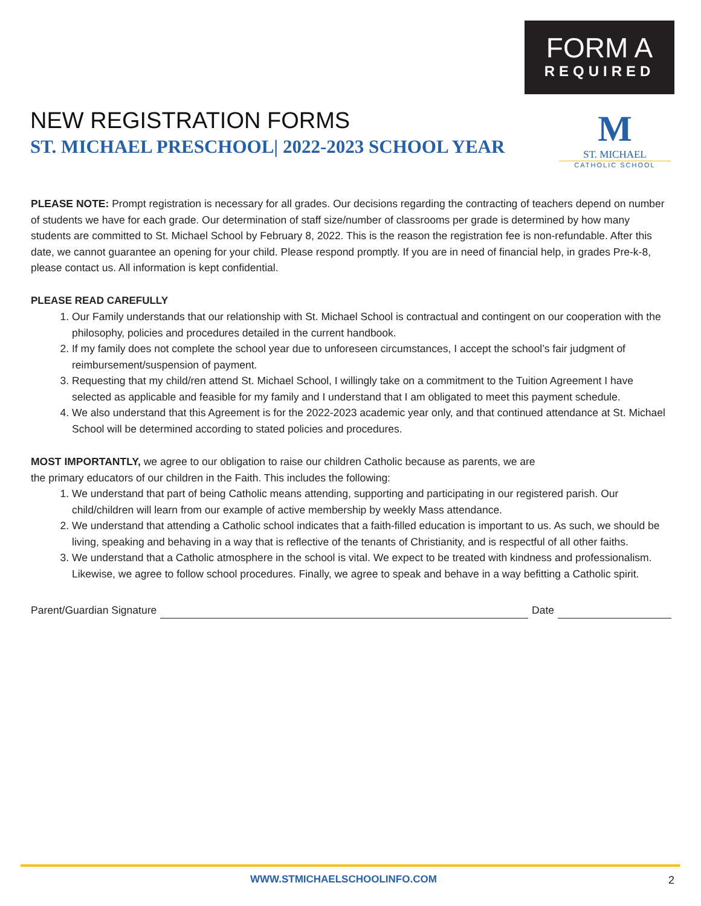FORM A
REQUIRED
NEW REGISTRATION FORMS
ST. MICHAEL PRESCHOOL| 2022-2023 SCHOOL YEAR
M
ST. MICHAEL
CATHOLIC SCHOOL
PLEASE NOTE: Prompt registration is necessary for all grades. Our decisions regarding the contracting of teachers depend on number of students we have for each grade. Our determination of staff size/number of classrooms per grade is determined by how many students are committed to St. Michael School by February 8, 2022. This is the reason the registration fee is non-refundable. After this date, we cannot guarantee an opening for your child. Please respond promptly. If you are in need of financial help, in grades Pre-k-8, please contact us. All information is kept confidential.
PLEASE READ CAREFULLY
1. Our Family understands that our relationship with St. Michael School is contractual and contingent on our cooperation with the philosophy, policies and procedures detailed in the current handbook.
2. If my family does not complete the school year due to unforeseen circumstances, I accept the school’s fair judgment of reimbursement/suspension of payment.
3. Requesting that my child/ren attend St. Michael School, I willingly take on a commitment to the Tuition Agreement I have selected as applicable and feasible for my family and I understand that I am obligated to meet this payment schedule.
4. We also understand that this Agreement is for the 2022-2023 academic year only, and that continued attendance at St. Michael School will be determined according to stated policies and procedures.
MOST IMPORTANTLY, we agree to our obligation to raise our children Catholic because as parents, we are
the primary educators of our children in the Faith. This includes the following:
1. We understand that part of being Catholic means attending, supporting and participating in our registered parish. Our child/children will learn from our example of active membership by weekly Mass attendance.
2. We understand that attending a Catholic school indicates that a faith-filled education is important to us. As such, we should be living, speaking and behaving in a way that is reflective of the tenants of Christianity, and is respectful of all other faiths.
3. We understand that a Catholic atmosphere in the school is vital. We expect to be treated with kindness and professionalism. Likewise, we agree to follow school procedures. Finally, we agree to speak and behave in a way befitting a Catholic spirit.
Parent/Guardian Signature Date
WWW.STMICHAELSCHOOLINFO.COM 2